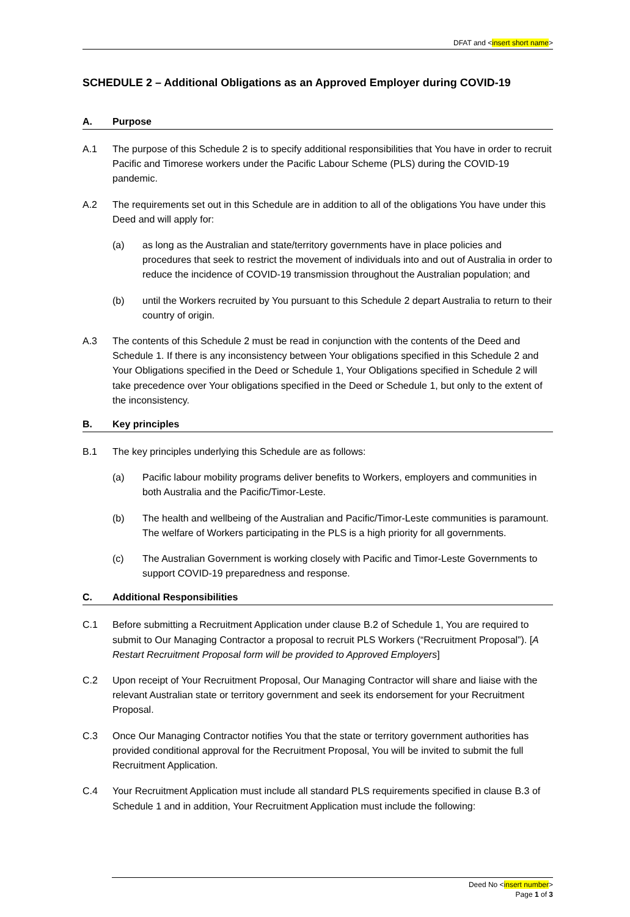DFAT and <insert short name>
SCHEDULE 2 – Additional Obligations as an Approved Employer during COVID-19
A. Purpose
A.1 The purpose of this Schedule 2 is to specify additional responsibilities that You have in order to recruit Pacific and Timorese workers under the Pacific Labour Scheme (PLS) during the COVID-19 pandemic.
A.2 The requirements set out in this Schedule are in addition to all of the obligations You have under this Deed and will apply for:
(a) as long as the Australian and state/territory governments have in place policies and procedures that seek to restrict the movement of individuals into and out of Australia in order to reduce the incidence of COVID-19 transmission throughout the Australian population; and
(b) until the Workers recruited by You pursuant to this Schedule 2 depart Australia to return to their country of origin.
A.3 The contents of this Schedule 2 must be read in conjunction with the contents of the Deed and Schedule 1. If there is any inconsistency between Your obligations specified in this Schedule 2 and Your Obligations specified in the Deed or Schedule 1, Your Obligations specified in Schedule 2 will take precedence over Your obligations specified in the Deed or Schedule 1, but only to the extent of the inconsistency.
B. Key principles
B.1 The key principles underlying this Schedule are as follows:
(a) Pacific labour mobility programs deliver benefits to Workers, employers and communities in both Australia and the Pacific/Timor-Leste.
(b) The health and wellbeing of the Australian and Pacific/Timor-Leste communities is paramount. The welfare of Workers participating in the PLS is a high priority for all governments.
(c) The Australian Government is working closely with Pacific and Timor-Leste Governments to support COVID-19 preparedness and response.
C. Additional Responsibilities
C.1 Before submitting a Recruitment Application under clause B.2 of Schedule 1, You are required to submit to Our Managing Contractor a proposal to recruit PLS Workers (“Recruitment Proposal”). [A Restart Recruitment Proposal form will be provided to Approved Employers]
C.2 Upon receipt of Your Recruitment Proposal, Our Managing Contractor will share and liaise with the relevant Australian state or territory government and seek its endorsement for your Recruitment Proposal.
C.3 Once Our Managing Contractor notifies You that the state or territory government authorities has provided conditional approval for the Recruitment Proposal, You will be invited to submit the full Recruitment Application.
C.4 Your Recruitment Application must include all standard PLS requirements specified in clause B.3 of Schedule 1 and in addition, Your Recruitment Application must include the following:
Deed No <insert number>
Page 1 of 3